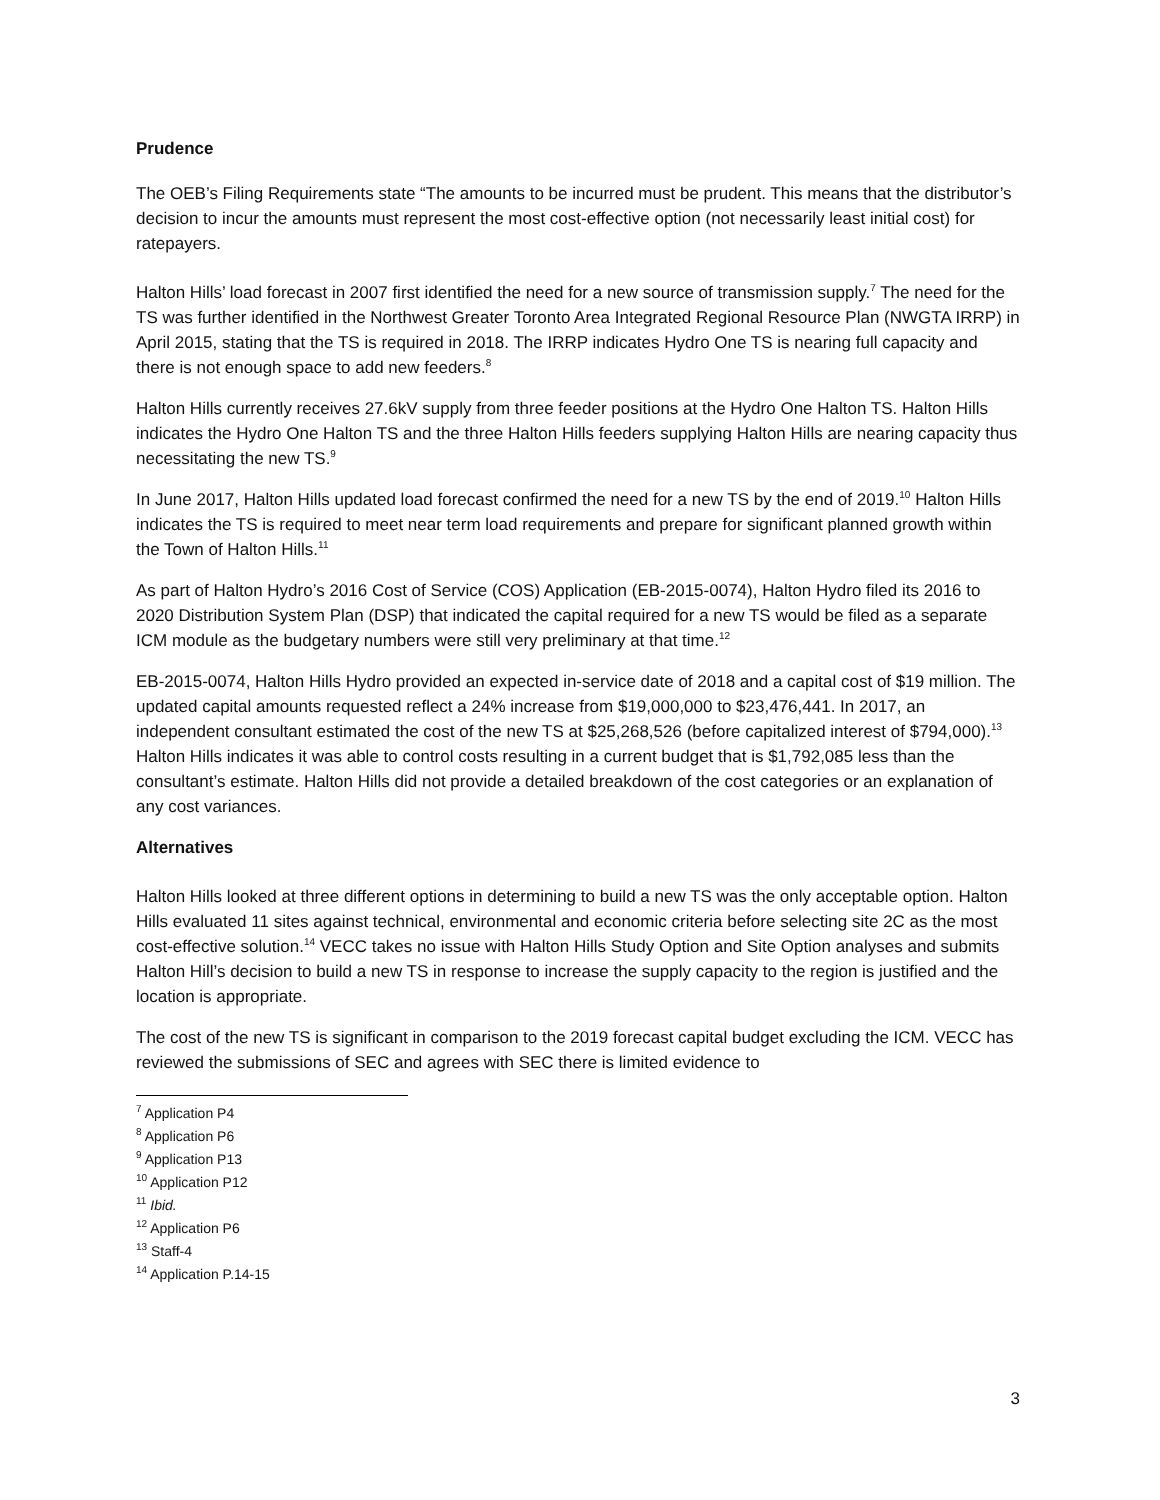Prudence
The OEB’s Filing Requirements state “The amounts to be incurred must be prudent. This means that the distributor’s decision to incur the amounts must represent the most cost-effective option (not necessarily least initial cost) for ratepayers.
Halton Hills’ load forecast in 2007 first identified the need for a new source of transmission supply.<sup>7</sup> The need for the TS was further identified in the Northwest Greater Toronto Area Integrated Regional Resource Plan (NWGTA IRRP) in April 2015, stating that the TS is required in 2018. The IRRP indicates Hydro One TS is nearing full capacity and there is not enough space to add new feeders.<sup>8</sup>
Halton Hills currently receives 27.6kV supply from three feeder positions at the Hydro One Halton TS. Halton Hills indicates the Hydro One Halton TS and the three Halton Hills feeders supplying Halton Hills are nearing capacity thus necessitating the new TS.<sup>9</sup>
In June 2017, Halton Hills updated load forecast confirmed the need for a new TS by the end of 2019.<sup>10</sup> Halton Hills indicates the TS is required to meet near term load requirements and prepare for significant planned growth within the Town of Halton Hills.<sup>11</sup>
As part of Halton Hydro’s 2016 Cost of Service (COS) Application (EB-2015-0074), Halton Hydro filed its 2016 to 2020 Distribution System Plan (DSP) that indicated the capital required for a new TS would be filed as a separate ICM module as the budgetary numbers were still very preliminary at that time.<sup>12</sup>
EB-2015-0074, Halton Hills Hydro provided an expected in-service date of 2018 and a capital cost of $19 million. The updated capital amounts requested reflect a 24% increase from $19,000,000 to $23,476,441. In 2017, an independent consultant estimated the cost of the new TS at $25,268,526 (before capitalized interest of $794,000).<sup>13</sup> Halton Hills indicates it was able to control costs resulting in a current budget that is $1,792,085 less than the consultant’s estimate. Halton Hills did not provide a detailed breakdown of the cost categories or an explanation of any cost variances.
Alternatives
Halton Hills looked at three different options in determining to build a new TS was the only acceptable option. Halton Hills evaluated 11 sites against technical, environmental and economic criteria before selecting site 2C as the most cost-effective solution.<sup>14</sup> VECC takes no issue with Halton Hills Study Option and Site Option analyses and submits Halton Hill’s decision to build a new TS in response to increase the supply capacity to the region is justified and the location is appropriate.
The cost of the new TS is significant in comparison to the 2019 forecast capital budget excluding the ICM. VECC has reviewed the submissions of SEC and agrees with SEC there is limited evidence to
<sup>7</sup> Application P4
<sup>8</sup> Application P6
<sup>9</sup> Application P13
<sup>10</sup> Application P12
<sup>11</sup> Ibid.
<sup>12</sup> Application P6
<sup>13</sup> Staff-4
<sup>14</sup> Application P.14-15
3